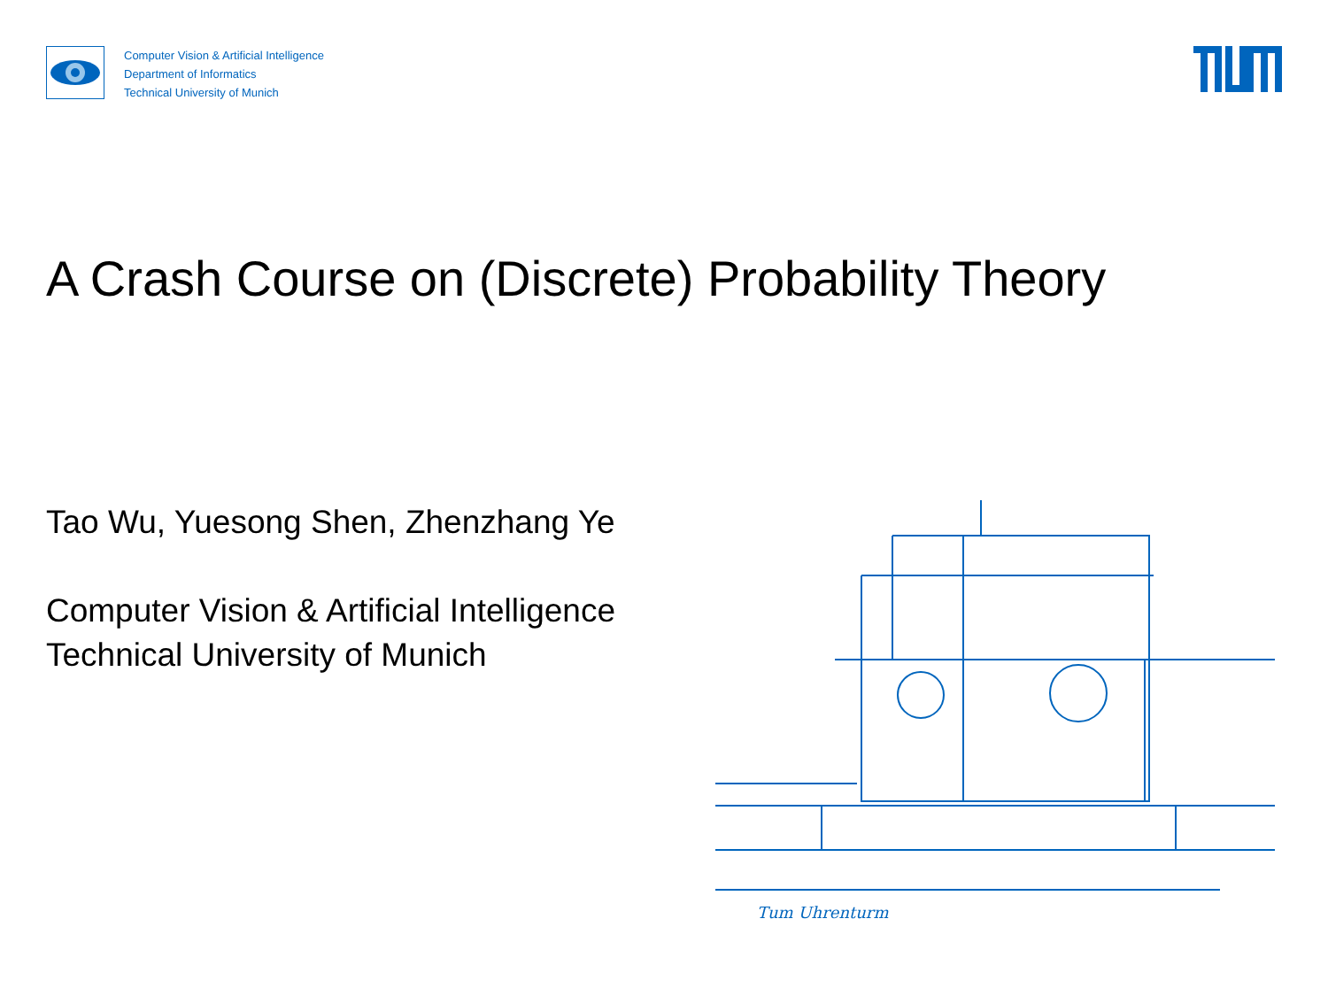Computer Vision & Artificial Intelligence
Department of Informatics
Technical University of Munich
A Crash Course on (Discrete) Probability Theory
Tao Wu, Yuesong Shen, Zhenzhang Ye
Computer Vision & Artificial Intelligence
Technical University of Munich
Tum Uhrenturm